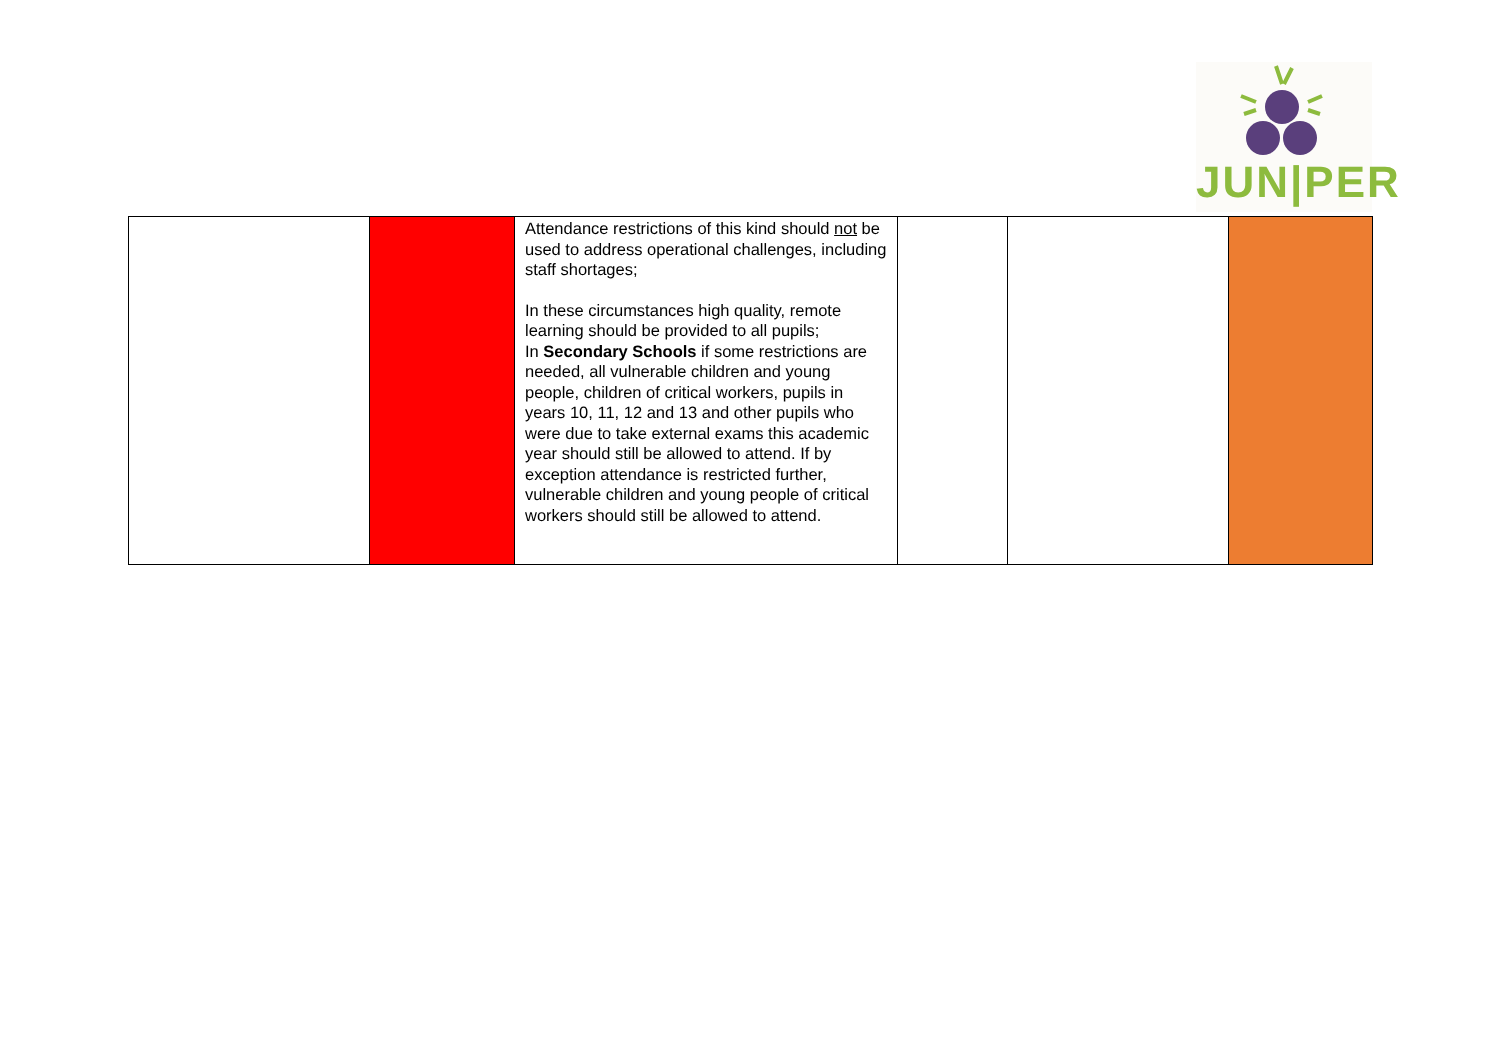JUN|PER
| | | Attendance restrictions of this kind should not be used to address operational challenges, including staff shortages; In these circumstances high quality, remote learning should be provided to all pupils; In Secondary Schools if some restrictions are needed, all vulnerable children and young people, children of critical workers, pupils in years 10, 11, 12 and 13 and other pupils who were due to take external exams this academic year should still be allowed to attend. If by exception attendance is restricted further, vulnerable children and young people of critical workers should still be allowed to attend. | | | |